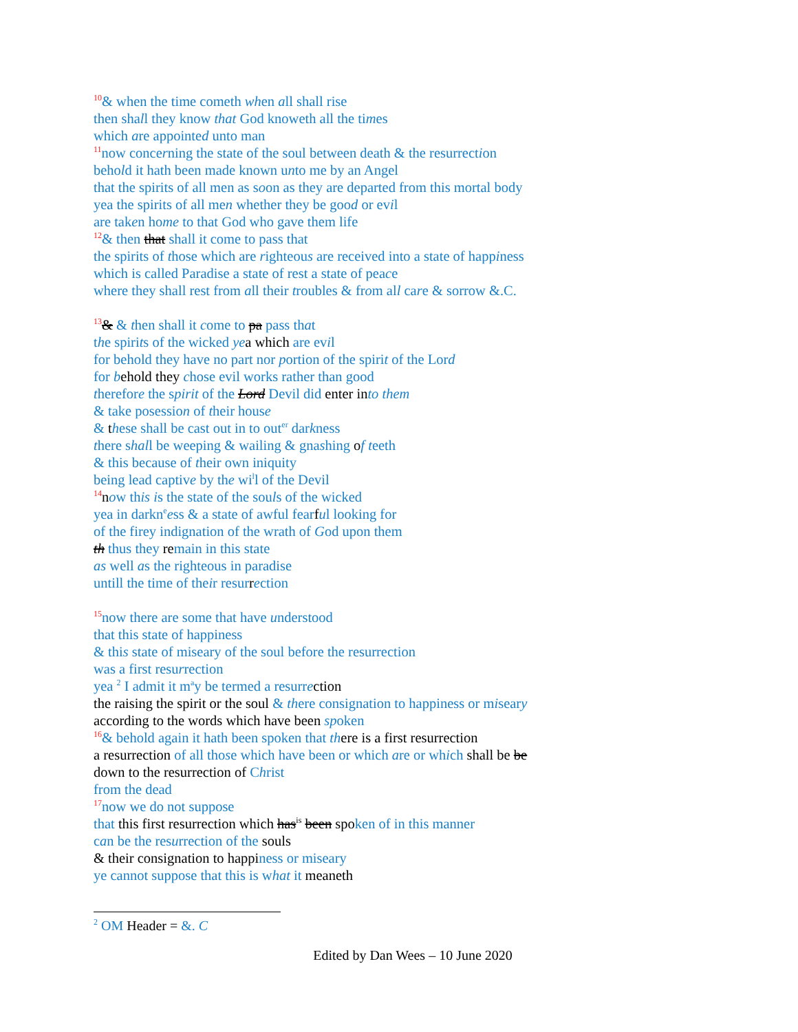<sup>10</sup>& when the time cometh when all shall rise
then shall they know that God knoweth all the times
which are appointed unto man
<sup>11</sup> now concerning the state of the soul between death & the resurrection
behold it hath been made known unto me by an Angel
that the spirits of all men as soon as they are departed from this mortal body
yea the spirits of all men whether they be good or evil
are taken home to that God who gave them life
<sup>12</sup>& then that shall it come to pass that
the spirits of those which are righteous are received into a state of happiness
which is called Paradise a state of rest a state of peace
where they shall rest from all their troubles & from all care & sorrow &.C.
<sup>13</sup>& & then shall it come to pa pass that
the spirits of the wicked ye a which are evil
for behold they have no part nor portion of the spirit of the Lord
for behold they chose evil works rather than good
therefore the spirit of the Lord Devil did enter in to them
& take posession of their house
& these shall be cast out in to out<sup>er</sup> darkness
there shall be weeping & wailing & gnashing of teeth
& this because of their own iniquity
being lead captive by the wi<sup>l</sup>l of the Devil
<sup>14</sup> now this is the state of the souls of the wicked
yea in darkn<sup>e</sup>ess & a state of awful fearful looking for
of the firey indignation of the wrath of God upon them
th thus they remain in this state
as well as the righteous in paradise
untill the time of their resurrection
<sup>15</sup> now there are some that have understood
that this state of happiness
& this state of miseary of the soul before the resurrection
was a first resurrection
yea <sup>2</sup> I admit it m<sup>a</sup>y be termed a resurrection
the raising the spirit or the soul & there consignation to happiness or miseary
according to the words which have been spoken
<sup>16</sup>& behold again it hath been spoken that th ere is a first resurrection
a resurrection of all those which have been or which are or which shall be be
down to the resurrection of Christ
from the dead
<sup>17</sup> now we do not suppose
that this first resurrection which has<sup>is</sup> been spoken of in this manner
can be the resurrection of the souls
& their consignation to happiness or miseary
ye cannot suppose that this is what it meaneth
<sup>2</sup> OM Header = &. C
Edited by Dan Wees – 10 June 2020